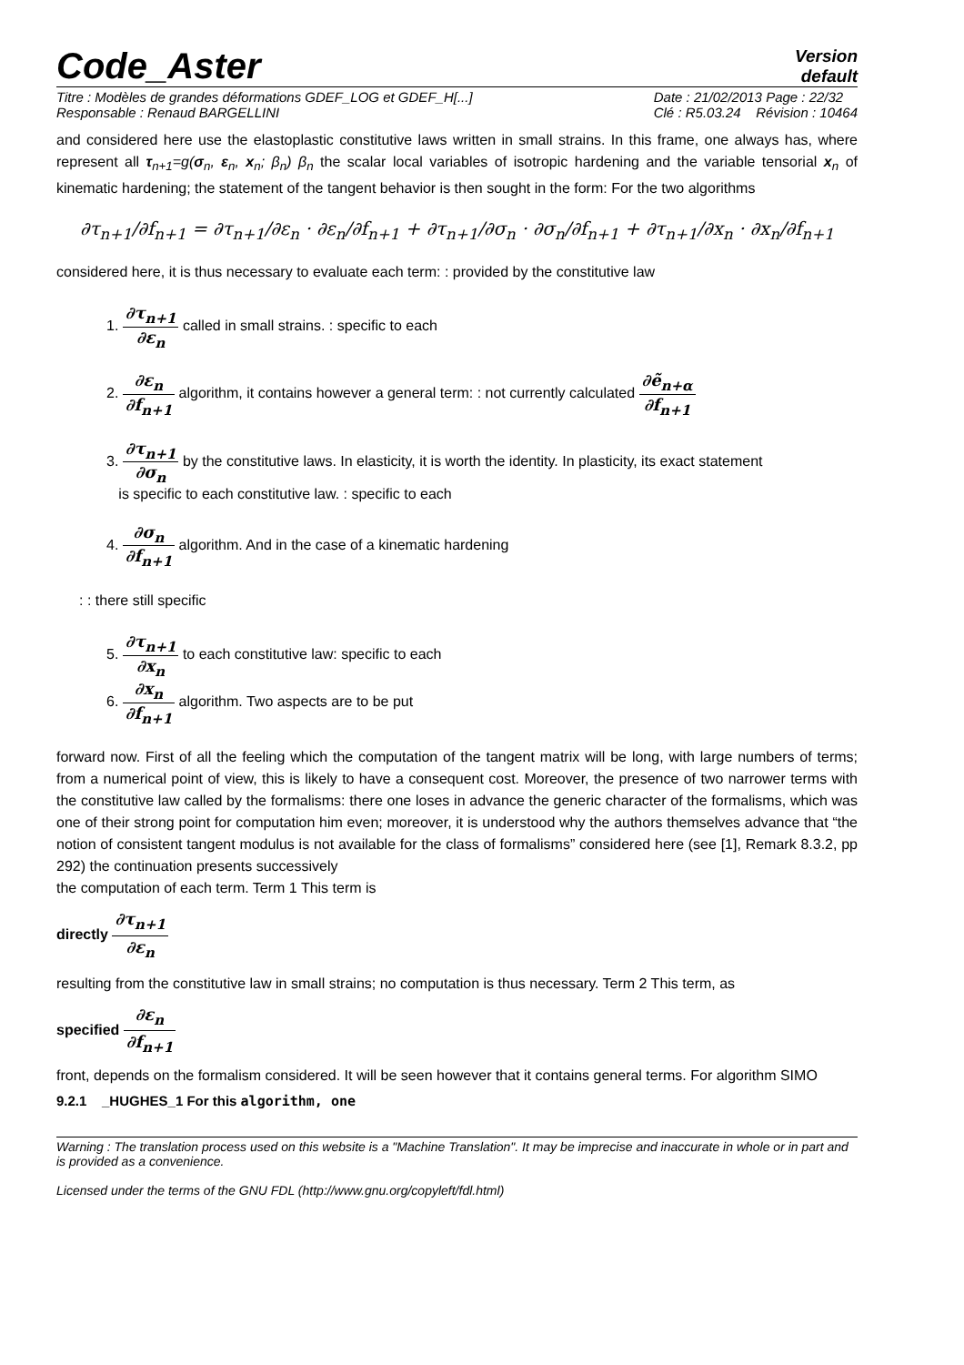Code_Aster
Version
default
Titre : Modèles de grandes déformations GDEF_LOG et GDEF_H[...]
Responsable : Renaud BARGELLINI
Date : 21/02/2013 Page : 22/32
Clé : R5.03.24 Révision : 10464
and considered here use the elastoplastic constitutive laws written in small strains. In this frame, one always has, where represent all τ<sub>n+1</sub>=g(σ<sub>n</sub>, ε<sub>n</sub>, x<sub>n</sub>; β<sub>n</sub>) β<sub>n</sub> the scalar local variables of isotropic hardening and the variable tensorial x<sub>n</sub> of kinematic hardening; the statement of the tangent behavior is then sought in the form: For the two algorithms
∂τ<sub>n+1</sub>/∂f<sub>n+1</sub> = ∂τ<sub>n+1</sub>/∂ε<sub>n</sub> · ∂ε<sub>n</sub>/∂f<sub>n+1</sub> + ∂τ<sub>n+1</sub>/∂σ<sub>n</sub> · ∂σ<sub>n</sub>/∂f<sub>n+1</sub> + ∂τ<sub>n+1</sub>/∂x<sub>n</sub> · ∂x<sub>n</sub>/∂f<sub>n+1</sub>
considered here, it is thus necessary to evaluate each term: : provided by the constitutive law
1. ∂τ<sub>n+1</sub> ∂ε<sub>n</sub> called in small strains. : specific to each
2. ∂ε<sub>n</sub> ∂f<sub>n+1</sub> algorithm, it contains however a general term: : not currently calculated ∂ẽ<sub>n+α</sub> ∂f<sub>n+1</sub>
3. ∂τ<sub>n+1</sub> ∂σ<sub>n</sub> by the constitutive laws. In elasticity, it is worth the identity. In plasticity, its exact statement
is specific to each constitutive law. : specific to each
4. ∂σ<sub>n</sub> ∂f<sub>n+1</sub> algorithm. And in the case of a kinematic hardening
: : there still specific
5. ∂τ<sub>n+1</sub> ∂x<sub>n</sub> to each constitutive law: specific to each
6. ∂x<sub>n</sub> ∂f<sub>n+1</sub> algorithm. Two aspects are to be put
forward now. First of all the feeling which the computation of the tangent matrix will be long, with large numbers of terms; from a numerical point of view, this is likely to have a consequent cost. Moreover, the presence of two narrower terms with the constitutive law called by the formalisms: there one loses in advance the generic character of the formalisms, which was one of their strong point for computation him even; moreover, it is understood why the authors themselves advance that “the notion of consistent tangent modulus is not available for the class of formalisms” considered here (see [1], Remark 8.3.2, pp 292) the continuation presents successively
the computation of each term. Term 1 This term is
directly ∂τ<sub>n+1</sub> ∂ε<sub>n</sub>
resulting from the constitutive law in small strains; no computation is thus necessary. Term 2 This term, as
specified ∂ε<sub>n</sub> ∂f<sub>n+1</sub>
front, depends on the formalism considered. It will be seen however that it contains general terms. For algorithm SIMO
9.2.1 _HUGHES_1 For this algorithm, one
Warning : The translation process used on this website is a "Machine Translation". It may be imprecise and inaccurate in whole or in part and is provided as a convenience.
Licensed under the terms of the GNU FDL (http://www.gnu.org/copyleft/fdl.html)